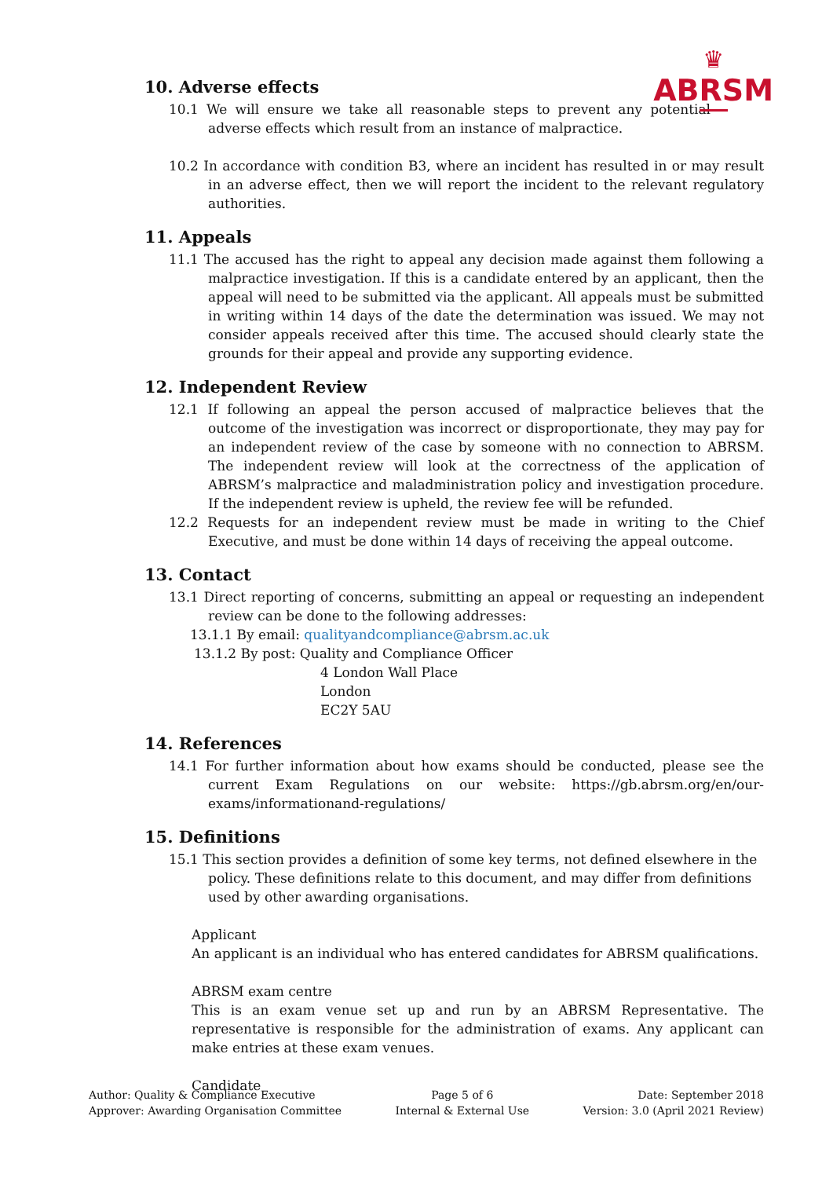♛
ABRSM
10. Adverse effects
10.1 We will ensure we take all reasonable steps to prevent any potential adverse effects which result from an instance of malpractice.
10.2 In accordance with condition B3, where an incident has resulted in or may result in an adverse effect, then we will report the incident to the relevant regulatory authorities.
11. Appeals
11.1 The accused has the right to appeal any decision made against them following a malpractice investigation. If this is a candidate entered by an applicant, then the appeal will need to be submitted via the applicant. All appeals must be submitted in writing within 14 days of the date the determination was issued. We may not consider appeals received after this time. The accused should clearly state the grounds for their appeal and provide any supporting evidence.
12. Independent Review
12.1 If following an appeal the person accused of malpractice believes that the outcome of the investigation was incorrect or disproportionate, they may pay for an independent review of the case by someone with no connection to ABRSM. The independent review will look at the correctness of the application of ABRSM’s malpractice and maladministration policy and investigation procedure. If the independent review is upheld, the review fee will be refunded.
12.2 Requests for an independent review must be made in writing to the Chief Executive, and must be done within 14 days of receiving the appeal outcome.
13. Contact
13.1 Direct reporting of concerns, submitting an appeal or requesting an independent review can be done to the following addresses:
13.1.1 By email: qualityandcompliance@abrsm.ac.uk
13.1.2 By post: Quality and Compliance Officer
4 London Wall Place
London
EC2Y 5AU
14. References
14.1 For further information about how exams should be conducted, please see the current Exam Regulations on our website: https://gb.abrsm.org/en/our-exams/informationand-regulations/
15. Definitions
15.1 This section provides a definition of some key terms, not defined elsewhere in the policy. These definitions relate to this document, and may differ from definitions used by other awarding organisations.
Applicant
An applicant is an individual who has entered candidates for ABRSM qualifications.
ABRSM exam centre
This is an exam venue set up and run by an ABRSM Representative. The representative is responsible for the administration of exams. Any applicant can make entries at these exam venues.
Candidate
Author: Quality & Compliance Executive
Approver: Awarding Organisation Committee
Page 5 of 6
Internal & External Use
Date: September 2018
Version: 3.0 (April 2021 Review)